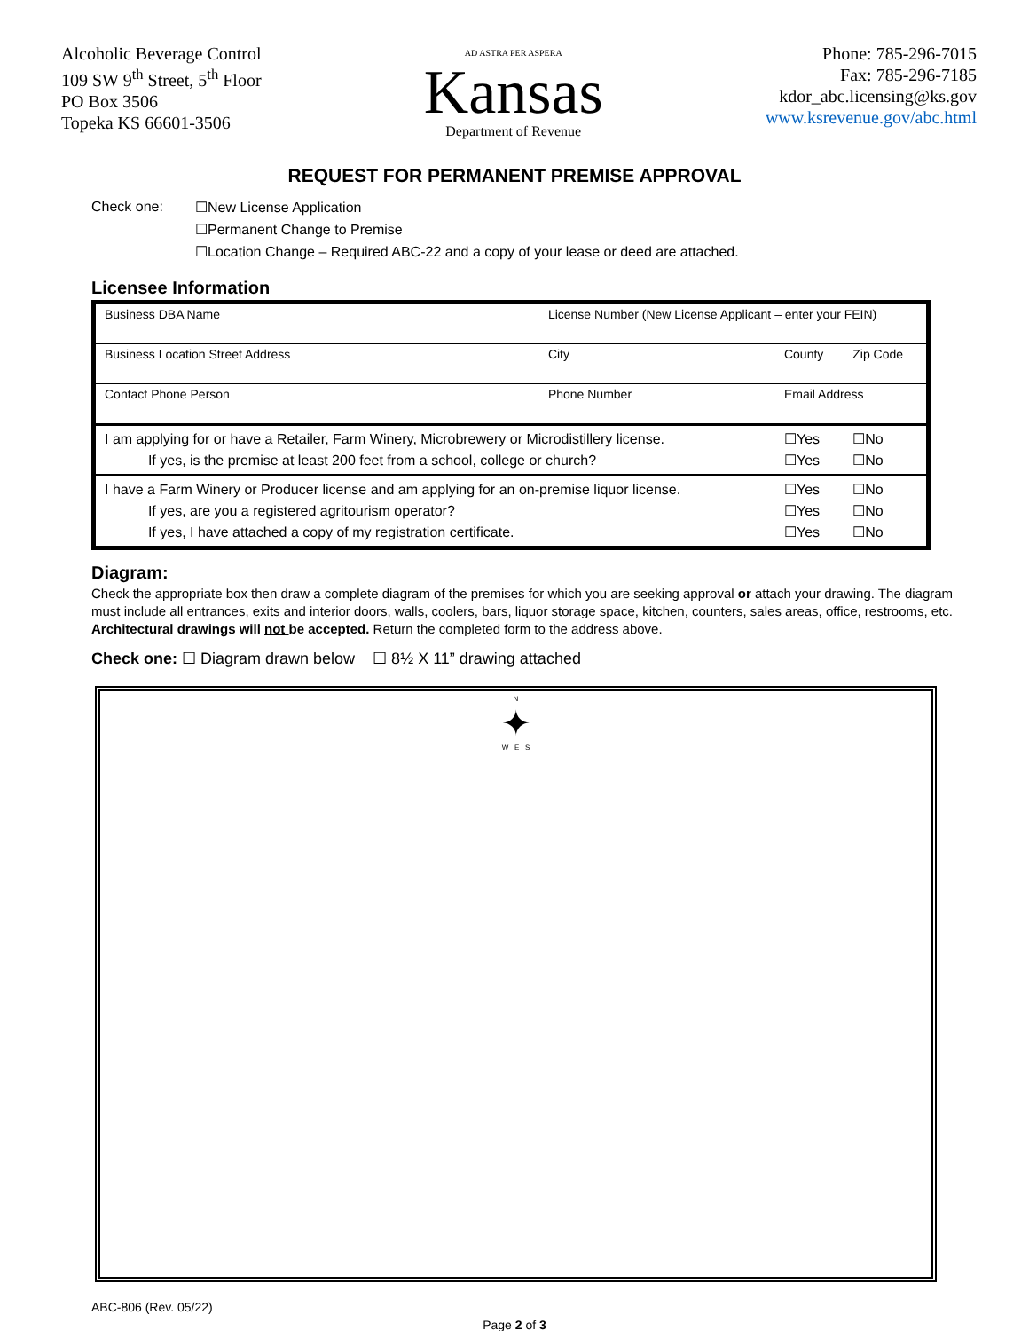Alcoholic Beverage Control
109 SW 9<sup>th</sup> Street, 5<sup>th</sup> Floor
PO Box 3506
Topeka KS 66601-3506
AD ASTRA PER ASPERA
Kansas
Department of Revenue
Phone: 785-296-7015
Fax: 785-296-7185
kdor_abc.licensing@ks.gov
www.ksrevenue.gov/abc.html
REQUEST FOR PERMANENT PREMISE APPROVAL
Check one: ☐New License Application
☐Permanent Change to Premise
☐Location Change – Required ABC-22 and a copy of your lease or deed are attached.
Licensee Information
| Business DBA Name | License Number (New License Applicant – enter your FEIN) | | | |
| Business Location Street Address | City | County | | Zip Code |
| Contact Phone Person | Phone Number | Email Address | | |
| I am applying for or have a Retailer, Farm Winery, Microbrewery or Microdistillery license. If yes, is the premise at least 200 feet from a school, college or church? | | | ☐Yes ☐Yes | ☐No ☐No |
| I have a Farm Winery or Producer license and am applying for an on-premise liquor license. If yes, are you a registered agritourism operator? If yes, I have attached a copy of my registration certificate. | | | ☐Yes ☐Yes ☐Yes | ☐No ☐No ☐No |
Diagram:
Check the appropriate box then draw a complete diagram of the premises for which you are seeking approval or attach your drawing. The diagram must include all entrances, exits and interior doors, walls, coolers, bars, liquor storage space, kitchen, counters, sales areas, office, restrooms, etc. Architectural drawings will not be accepted. Return the completed form to the address above.
Check one: ☐ Diagram drawn below ☐ 8½ X 11” drawing attached
N
✦
W E S
ABC-806 (Rev. 05/22)
Page 2 of 3